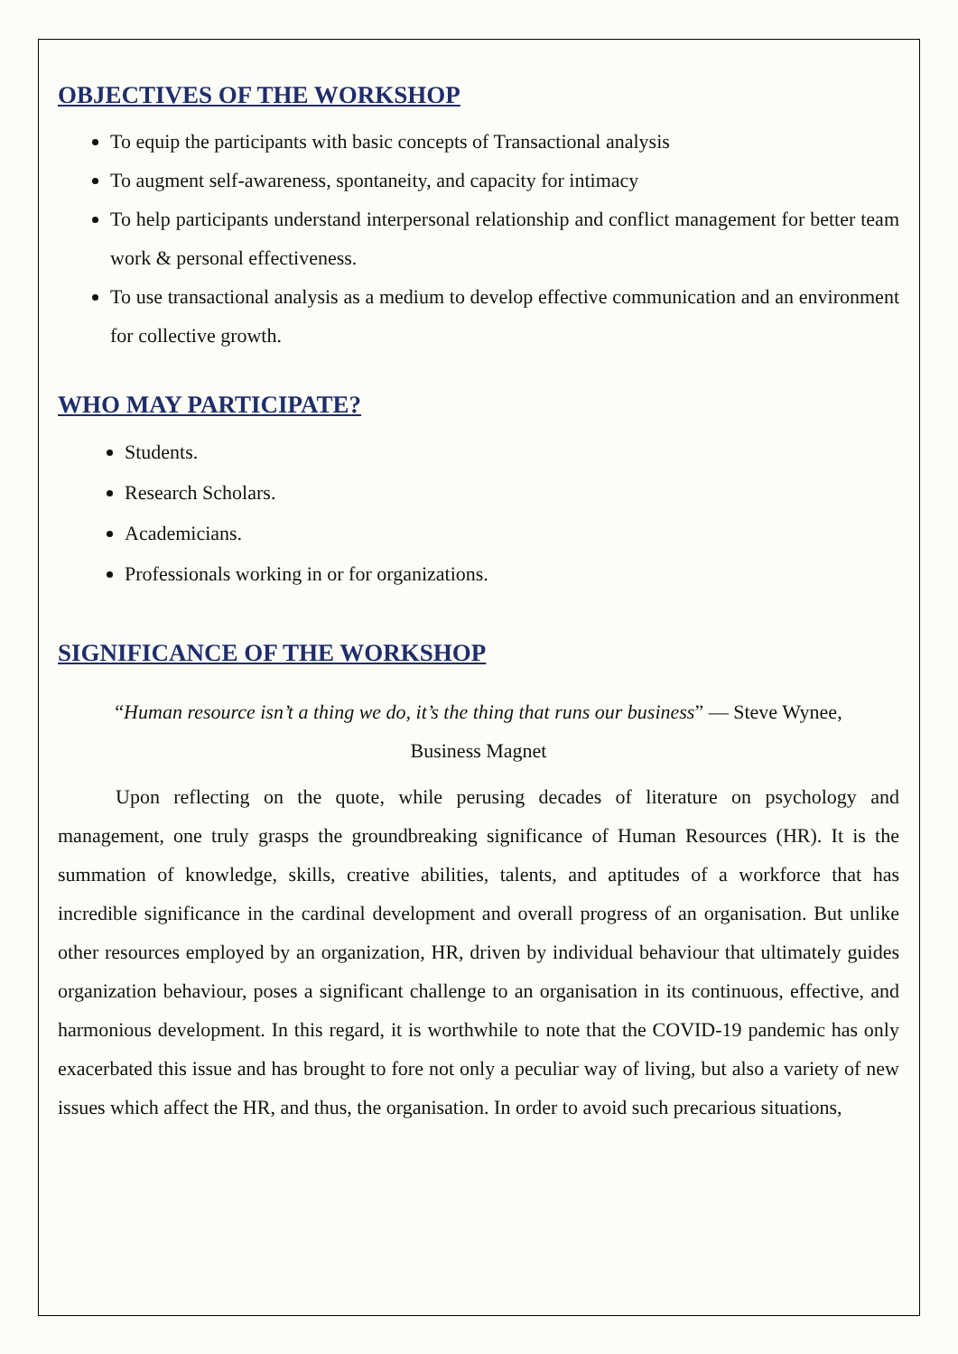OBJECTIVES OF THE WORKSHOP
To equip the participants with basic concepts of Transactional analysis
To augment self-awareness, spontaneity, and capacity for intimacy
To help participants understand interpersonal relationship and conflict management for better team work & personal effectiveness.
To use transactional analysis as a medium to develop effective communication and an environment for collective growth.
WHO MAY PARTICIPATE?
Students.
Research Scholars.
Academicians.
Professionals working in or for organizations.
SIGNIFICANCE OF THE WORKSHOP
“Human resource isn’t a thing we do, it’s the thing that runs our business” — Steve Wynee,
Business Magnet
Upon reflecting on the quote, while perusing decades of literature on psychology and management, one truly grasps the groundbreaking significance of Human Resources (HR). It is the summation of knowledge, skills, creative abilities, talents, and aptitudes of a workforce that has incredible significance in the cardinal development and overall progress of an organisation. But unlike other resources employed by an organization, HR, driven by individual behaviour that ultimately guides organization behaviour, poses a significant challenge to an organisation in its continuous, effective, and harmonious development. In this regard, it is worthwhile to note that the COVID-19 pandemic has only exacerbated this issue and has brought to fore not only a peculiar way of living, but also a variety of new issues which affect the HR, and thus, the organisation. In order to avoid such precarious situations,